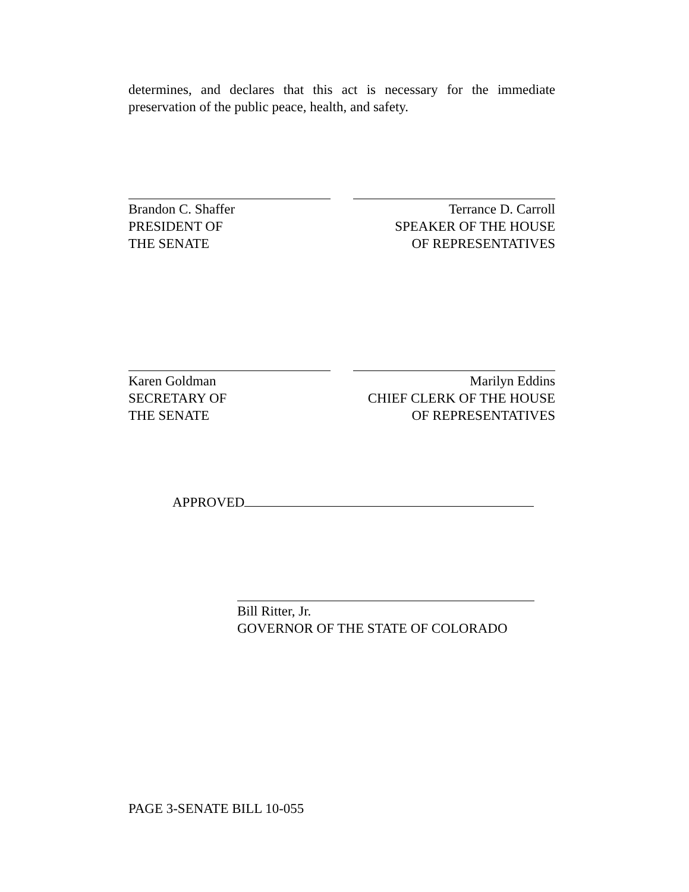determines, and declares that this act is necessary for the immediate preservation of the public peace, health, and safety.
Brandon C. Shaffer
PRESIDENT OF
THE SENATE
Terrance D. Carroll
SPEAKER OF THE HOUSE
OF REPRESENTATIVES
Karen Goldman
SECRETARY OF
THE SENATE
Marilyn Eddins
CHIEF CLERK OF THE HOUSE
OF REPRESENTATIVES
APPROVED
Bill Ritter, Jr.
GOVERNOR OF THE STATE OF COLORADO
PAGE 3-SENATE BILL 10-055